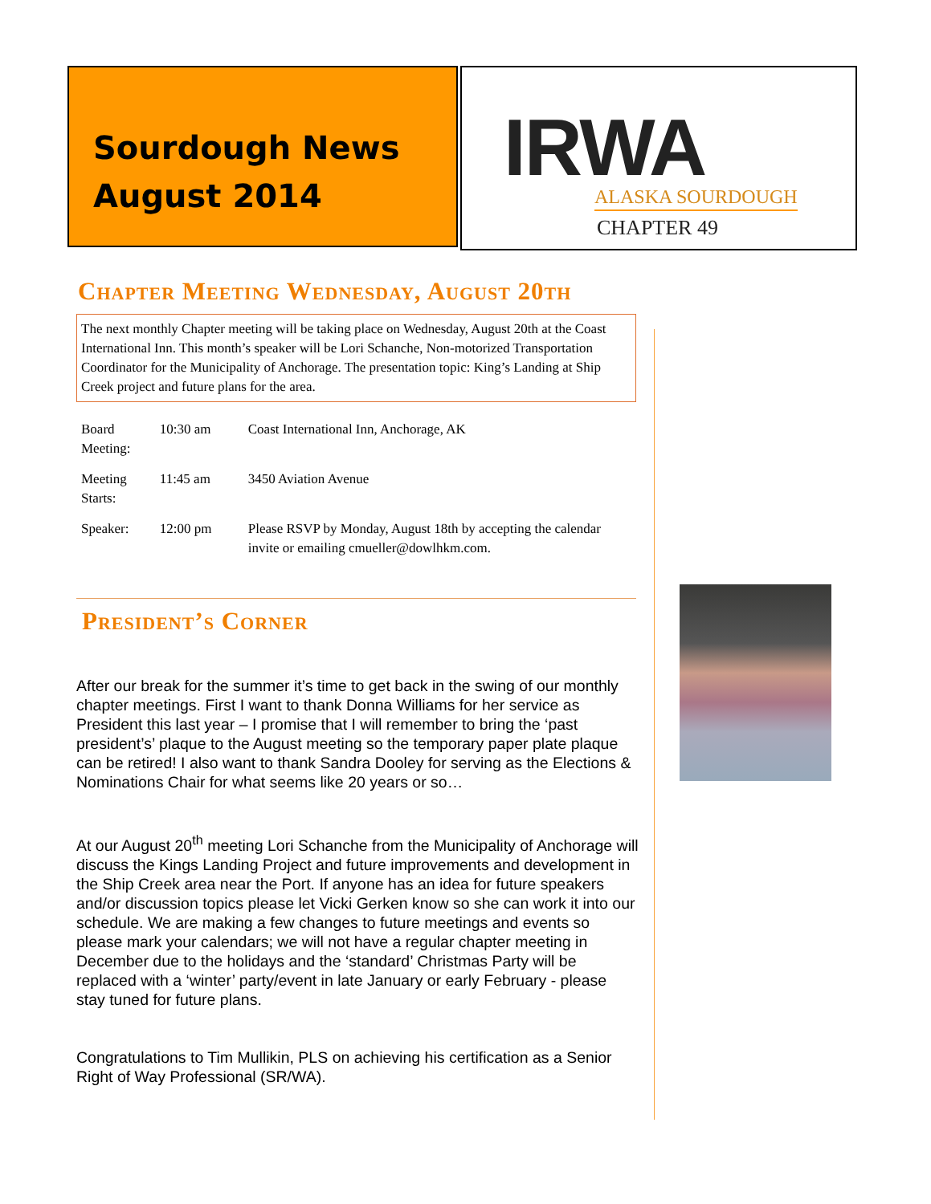Sourdough News
August 2014
IRWA
ALASKA SOURDOUGH
CHAPTER 49
Chapter Meeting Wednesday, August 20th
The next monthly Chapter meeting will be taking place on Wednesday, August 20th at the Coast International Inn. This month’s speaker will be Lori Schanche, Non-motorized Transportation Coordinator for the Municipality of Anchorage. The presentation topic: King’s Landing at Ship Creek project and future plans for the area.
| Board Meeting: | 10:30 am | Coast International Inn, Anchorage, AK |
| Meeting Starts: | 11:45 am | 3450 Aviation Avenue |
| Speaker: | 12:00 pm | Please RSVP by Monday, August 18th by accepting the calendar invite or emailing cmueller@dowlhkm.com. |
President’s Corner
After our break for the summer it’s time to get back in the swing of our monthly chapter meetings. First I want to thank Donna Williams for her service as President this last year – I promise that I will remember to bring the ‘past president’s’ plaque to the August meeting so the temporary paper plate plaque can be retired! I also want to thank Sandra Dooley for serving as the Elections & Nominations Chair for what seems like 20 years or so…
At our August 20<sup>th</sup> meeting Lori Schanche from the Municipality of Anchorage will discuss the Kings Landing Project and future improvements and development in the Ship Creek area near the Port. If anyone has an idea for future speakers and/or discussion topics please let Vicki Gerken know so she can work it into our schedule. We are making a few changes to future meetings and events so please mark your calendars; we will not have a regular chapter meeting in December due to the holidays and the ‘standard’ Christmas Party will be replaced with a ‘winter’ party/event in late January or early February - please stay tuned for future plans.
Congratulations to Tim Mullikin, PLS on achieving his certification as a Senior Right of Way Professional (SR/WA).